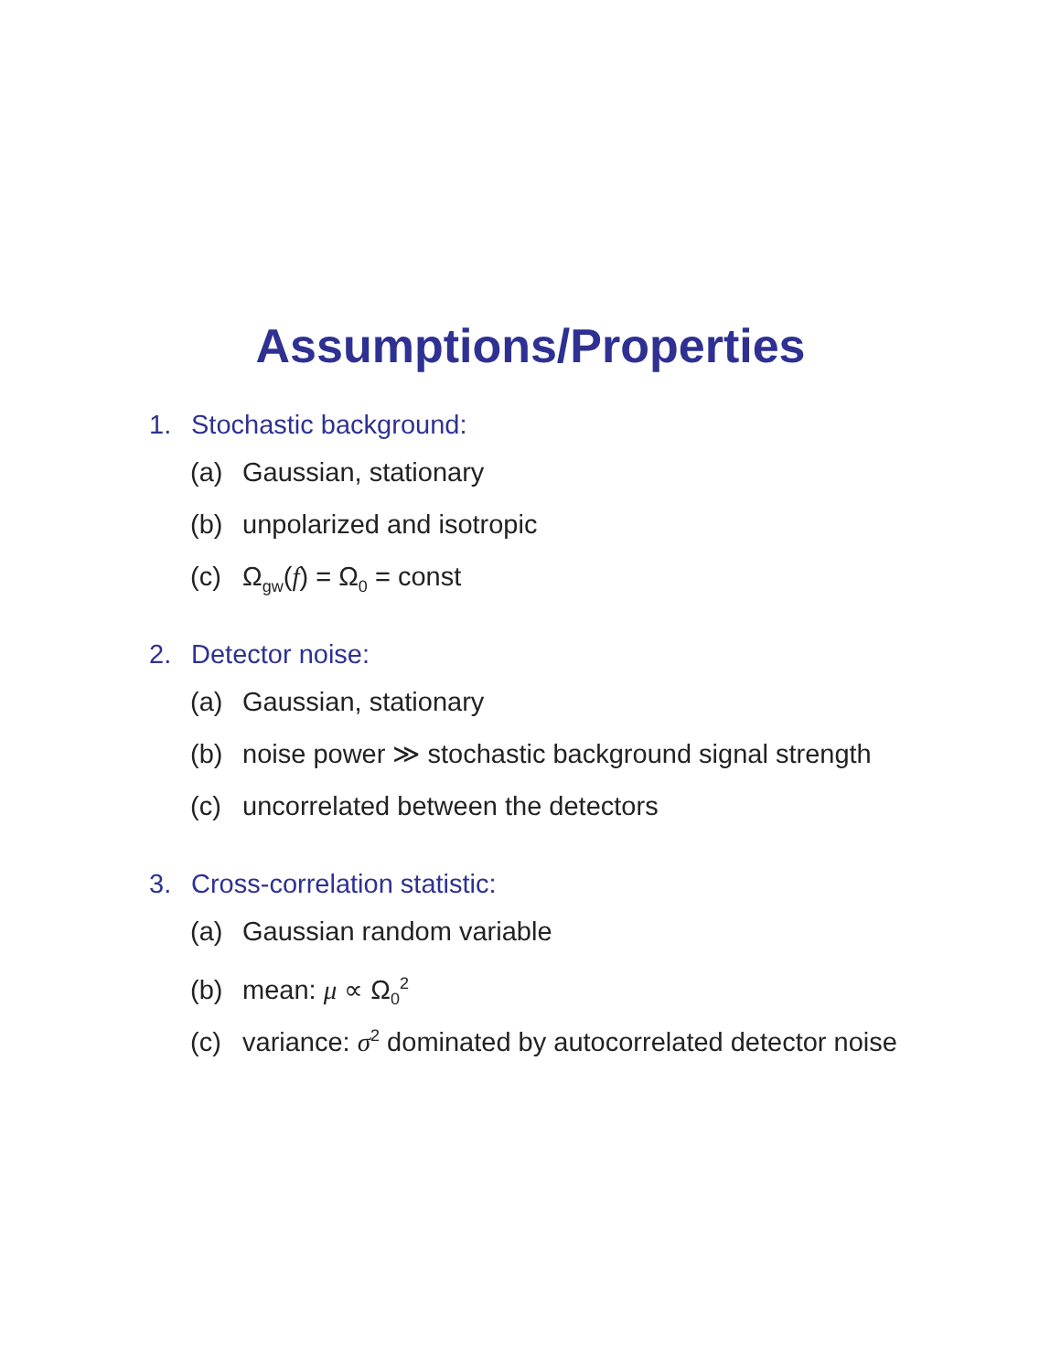Assumptions/Properties
1. Stochastic background:
(a) Gaussian, stationary
(b) unpolarized and isotropic
(c) Ω<sub>gw</sub>(f) = Ω<sub>0</sub> = const
2. Detector noise:
(a) Gaussian, stationary
(b) noise power ≫ stochastic background signal strength
(c) uncorrelated between the detectors
3. Cross-correlation statistic:
(a) Gaussian random variable
(b) mean: μ ∝ Ω<sub>0</sub><sup>2</sup>
(c) variance: σ<sup>2</sup> dominated by autocorrelated detector noise